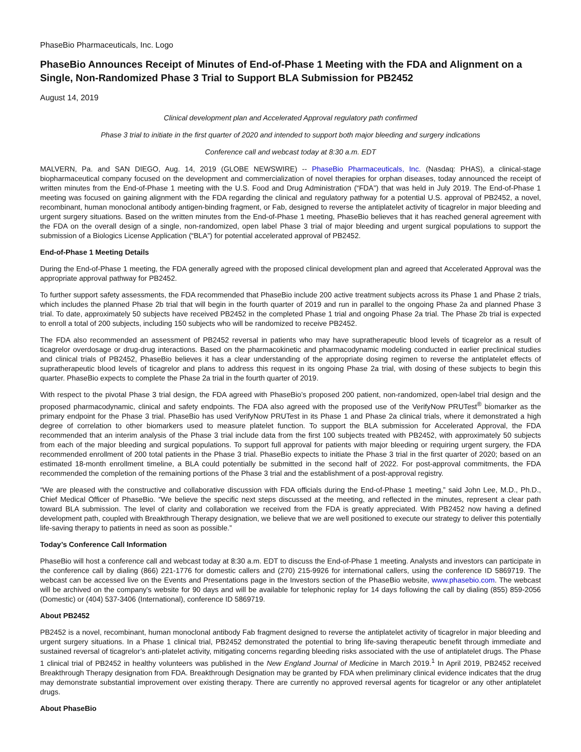PhaseBio Pharmaceuticals, Inc. Logo
PhaseBio Announces Receipt of Minutes of End-of-Phase 1 Meeting with the FDA and Alignment on a Single, Non-Randomized Phase 3 Trial to Support BLA Submission for PB2452
August 14, 2019
Clinical development plan and Accelerated Approval regulatory path confirmed
Phase 3 trial to initiate in the first quarter of 2020 and intended to support both major bleeding and surgery indications
Conference call and webcast today at 8:30 a.m. EDT
MALVERN, Pa. and SAN DIEGO, Aug. 14, 2019 (GLOBE NEWSWIRE) -- PhaseBio Pharmaceuticals, Inc. (Nasdaq: PHAS), a clinical-stage biopharmaceutical company focused on the development and commercialization of novel therapies for orphan diseases, today announced the receipt of written minutes from the End-of-Phase 1 meeting with the U.S. Food and Drug Administration (“FDA”) that was held in July 2019. The End-of-Phase 1 meeting was focused on gaining alignment with the FDA regarding the clinical and regulatory pathway for a potential U.S. approval of PB2452, a novel, recombinant, human monoclonal antibody antigen-binding fragment, or Fab, designed to reverse the antiplatelet activity of ticagrelor in major bleeding and urgent surgery situations. Based on the written minutes from the End-of-Phase 1 meeting, PhaseBio believes that it has reached general agreement with the FDA on the overall design of a single, non-randomized, open label Phase 3 trial of major bleeding and urgent surgical populations to support the submission of a Biologics License Application (“BLA”) for potential accelerated approval of PB2452.
End-of-Phase 1 Meeting Details
During the End-of-Phase 1 meeting, the FDA generally agreed with the proposed clinical development plan and agreed that Accelerated Approval was the appropriate approval pathway for PB2452.
To further support safety assessments, the FDA recommended that PhaseBio include 200 active treatment subjects across its Phase 1 and Phase 2 trials, which includes the planned Phase 2b trial that will begin in the fourth quarter of 2019 and run in parallel to the ongoing Phase 2a and planned Phase 3 trial. To date, approximately 50 subjects have received PB2452 in the completed Phase 1 trial and ongoing Phase 2a trial. The Phase 2b trial is expected to enroll a total of 200 subjects, including 150 subjects who will be randomized to receive PB2452.
The FDA also recommended an assessment of PB2452 reversal in patients who may have supratherapeutic blood levels of ticagrelor as a result of ticagrelor overdosage or drug-drug interactions. Based on the pharmacokinetic and pharmacodynamic modeling conducted in earlier preclinical studies and clinical trials of PB2452, PhaseBio believes it has a clear understanding of the appropriate dosing regimen to reverse the antiplatelet effects of supratherapeutic blood levels of ticagrelor and plans to address this request in its ongoing Phase 2a trial, with dosing of these subjects to begin this quarter. PhaseBio expects to complete the Phase 2a trial in the fourth quarter of 2019.
With respect to the pivotal Phase 3 trial design, the FDA agreed with PhaseBio’s proposed 200 patient, non-randomized, open-label trial design and the proposed pharmacodynamic, clinical and safety endpoints. The FDA also agreed with the proposed use of the VerifyNow PRUTest<sup>®</sup> biomarker as the primary endpoint for the Phase 3 trial. PhaseBio has used VerifyNow PRUTest in its Phase 1 and Phase 2a clinical trials, where it demonstrated a high degree of correlation to other biomarkers used to measure platelet function. To support the BLA submission for Accelerated Approval, the FDA recommended that an interim analysis of the Phase 3 trial include data from the first 100 subjects treated with PB2452, with approximately 50 subjects from each of the major bleeding and surgical populations. To support full approval for patients with major bleeding or requiring urgent surgery, the FDA recommended enrollment of 200 total patients in the Phase 3 trial. PhaseBio expects to initiate the Phase 3 trial in the first quarter of 2020; based on an estimated 18-month enrollment timeline, a BLA could potentially be submitted in the second half of 2022. For post-approval commitments, the FDA recommended the completion of the remaining portions of the Phase 3 trial and the establishment of a post-approval registry.
“We are pleased with the constructive and collaborative discussion with FDA officials during the End-of-Phase 1 meeting,” said John Lee, M.D., Ph.D., Chief Medical Officer of PhaseBio. “We believe the specific next steps discussed at the meeting, and reflected in the minutes, represent a clear path toward BLA submission. The level of clarity and collaboration we received from the FDA is greatly appreciated. With PB2452 now having a defined development path, coupled with Breakthrough Therapy designation, we believe that we are well positioned to execute our strategy to deliver this potentially life-saving therapy to patients in need as soon as possible.”
Today’s Conference Call Information
PhaseBio will host a conference call and webcast today at 8:30 a.m. EDT to discuss the End-of-Phase 1 meeting. Analysts and investors can participate in the conference call by dialing (866) 221-1776 for domestic callers and (270) 215-9926 for international callers, using the conference ID 5869719. The webcast can be accessed live on the Events and Presentations page in the Investors section of the PhaseBio website, www.phasebio.com. The webcast will be archived on the company's website for 90 days and will be available for telephonic replay for 14 days following the call by dialing (855) 859-2056 (Domestic) or (404) 537-3406 (International), conference ID 5869719.
About PB2452
PB2452 is a novel, recombinant, human monoclonal antibody Fab fragment designed to reverse the antiplatelet activity of ticagrelor in major bleeding and urgent surgery situations. In a Phase 1 clinical trial, PB2452 demonstrated the potential to bring life-saving therapeutic benefit through immediate and sustained reversal of ticagrelor’s anti-platelet activity, mitigating concerns regarding bleeding risks associated with the use of antiplatelet drugs. The Phase 1 clinical trial of PB2452 in healthy volunteers was published in the New England Journal of Medicine in March 2019.<sup>1</sup> In April 2019, PB2452 received Breakthrough Therapy designation from FDA. Breakthrough Designation may be granted by FDA when preliminary clinical evidence indicates that the drug may demonstrate substantial improvement over existing therapy. There are currently no approved reversal agents for ticagrelor or any other antiplatelet drugs.
About PhaseBio